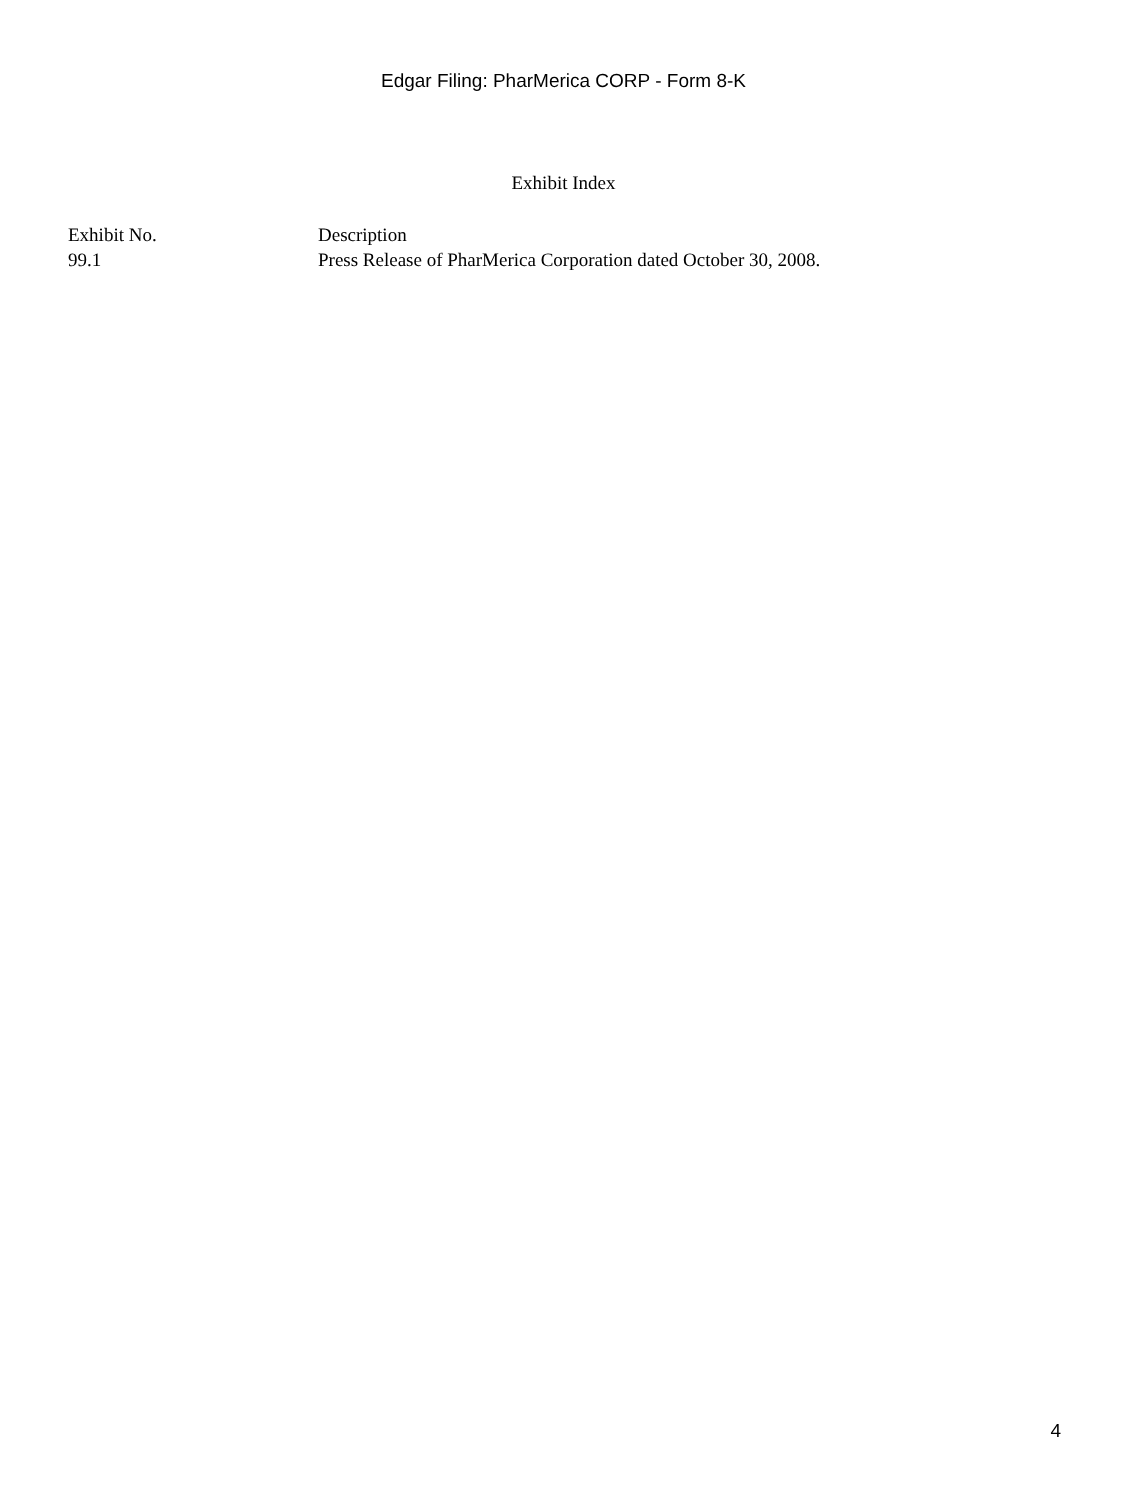Edgar Filing: PharMerica CORP - Form 8-K
Exhibit Index
| Exhibit No. | Description |
| --- | --- |
| 99.1 | Press Release of PharMerica Corporation dated October 30, 2008. |
4